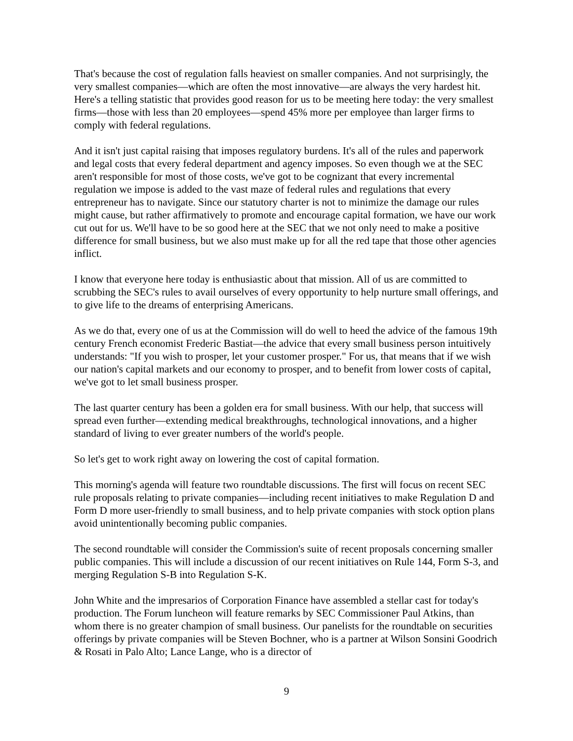That's because the cost of regulation falls heaviest on smaller companies. And not surprisingly, the very smallest companies—which are often the most innovative—are always the very hardest hit. Here's a telling statistic that provides good reason for us to be meeting here today: the very smallest firms—those with less than 20 employees—spend 45% more per employee than larger firms to comply with federal regulations.
And it isn't just capital raising that imposes regulatory burdens. It's all of the rules and paperwork and legal costs that every federal department and agency imposes. So even though we at the SEC aren't responsible for most of those costs, we've got to be cognizant that every incremental regulation we impose is added to the vast maze of federal rules and regulations that every entrepreneur has to navigate. Since our statutory charter is not to minimize the damage our rules might cause, but rather affirmatively to promote and encourage capital formation, we have our work cut out for us. We'll have to be so good here at the SEC that we not only need to make a positive difference for small business, but we also must make up for all the red tape that those other agencies inflict.
I know that everyone here today is enthusiastic about that mission. All of us are committed to scrubbing the SEC's rules to avail ourselves of every opportunity to help nurture small offerings, and to give life to the dreams of enterprising Americans.
As we do that, every one of us at the Commission will do well to heed the advice of the famous 19th century French economist Frederic Bastiat—the advice that every small business person intuitively understands: "If you wish to prosper, let your customer prosper." For us, that means that if we wish our nation's capital markets and our economy to prosper, and to benefit from lower costs of capital, we've got to let small business prosper.
The last quarter century has been a golden era for small business. With our help, that success will spread even further—extending medical breakthroughs, technological innovations, and a higher standard of living to ever greater numbers of the world's people.
So let's get to work right away on lowering the cost of capital formation.
This morning's agenda will feature two roundtable discussions. The first will focus on recent SEC rule proposals relating to private companies—including recent initiatives to make Regulation D and Form D more user-friendly to small business, and to help private companies with stock option plans avoid unintentionally becoming public companies.
The second roundtable will consider the Commission's suite of recent proposals concerning smaller public companies. This will include a discussion of our recent initiatives on Rule 144, Form S-3, and merging Regulation S-B into Regulation S-K.
John White and the impresarios of Corporation Finance have assembled a stellar cast for today's production. The Forum luncheon will feature remarks by SEC Commissioner Paul Atkins, than whom there is no greater champion of small business. Our panelists for the roundtable on securities offerings by private companies will be Steven Bochner, who is a partner at Wilson Sonsini Goodrich & Rosati in Palo Alto; Lance Lange, who is a director of
9